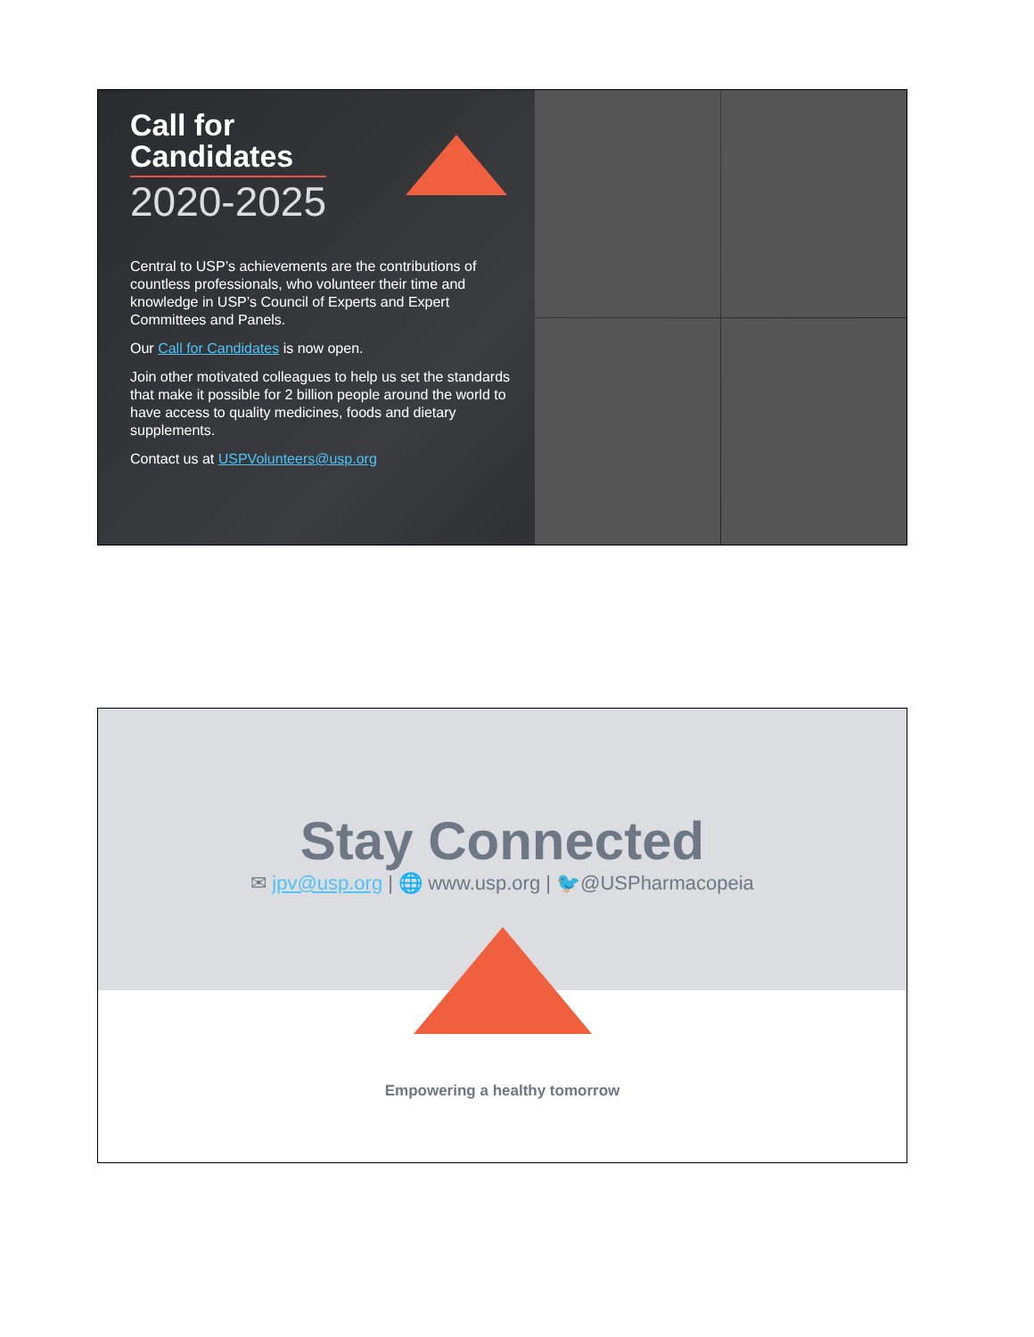Call for
Candidates
2020-2025
Central to USP’s achievements are the contributions of countless professionals, who volunteer their time and knowledge in USP’s Council of Experts and Expert Committees and Panels.
Our Call for Candidates is now open.
Join other motivated colleagues to help us set the standards that make it possible for 2 billion people around the world to have access to quality medicines, foods and dietary supplements.
Contact us at USPVolunteers@usp.org
Stay Connected
✉ jpv@usp.org | 🌐 www.usp.org | 🐦@USPharmacopeia
Empowering a healthy tomorrow